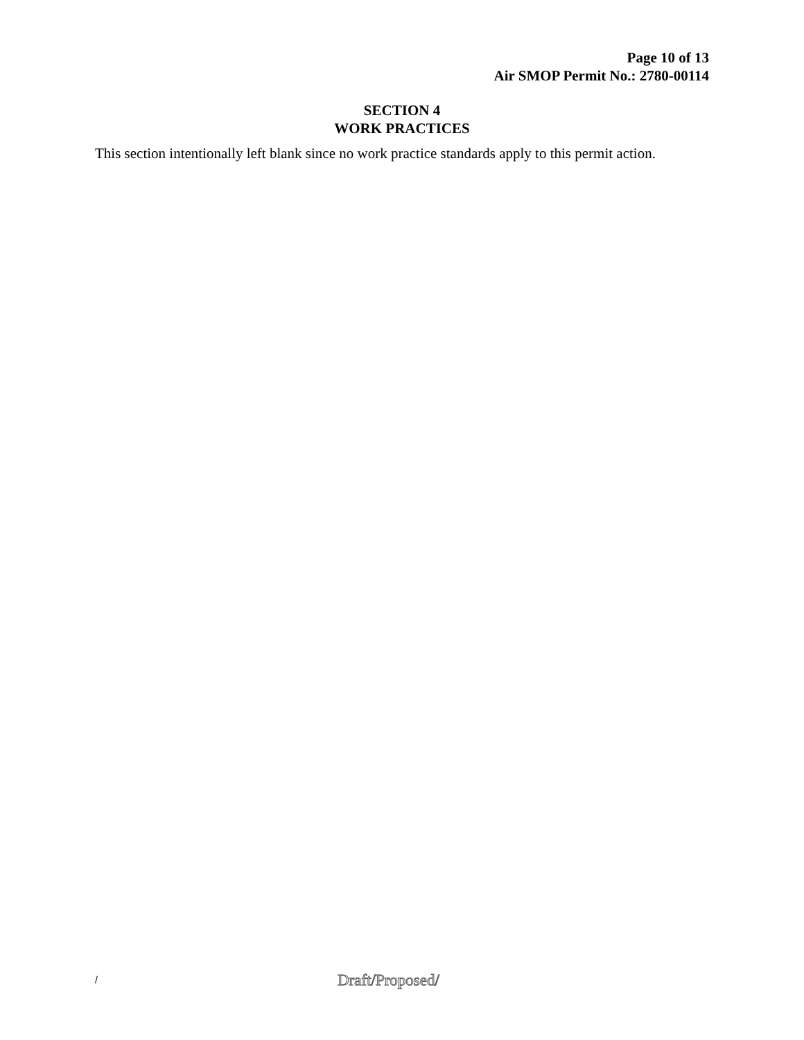Page 10 of 13
Air SMOP Permit No.: 2780-00114
SECTION 4
WORK PRACTICES
This section intentionally left blank since no work practice standards apply to this permit action.
/ Draft/Proposed/